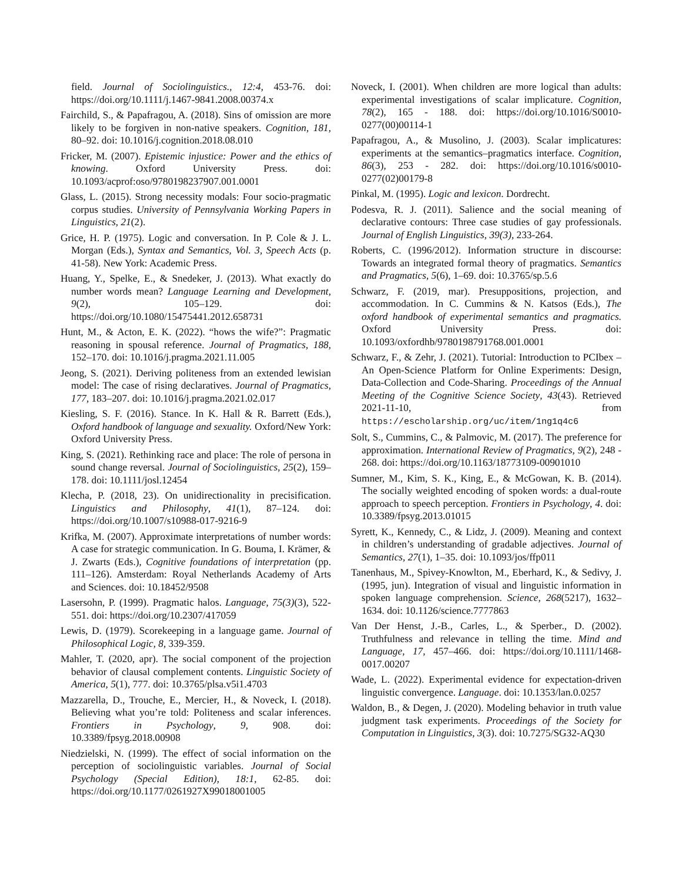field. Journal of Sociolinguistics., 12:4, 453-76. doi: https://doi.org/10.1111/j.1467-9841.2008.00374.x
Fairchild, S., & Papafragou, A. (2018). Sins of omission are more likely to be forgiven in non-native speakers. Cognition, 181, 80–92. doi: 10.1016/j.cognition.2018.08.010
Fricker, M. (2007). Epistemic injustice: Power and the ethics of knowing. Oxford University Press. doi: 10.1093/acprof:oso/9780198237907.001.0001
Glass, L. (2015). Strong necessity modals: Four socio-pragmatic corpus studies. University of Pennsylvania Working Papers in Linguistics, 21(2).
Grice, H. P. (1975). Logic and conversation. In P. Cole & J. L. Morgan (Eds.), Syntax and Semantics, Vol. 3, Speech Acts (p. 41-58). New York: Academic Press.
Huang, Y., Spelke, E., & Snedeker, J. (2013). What exactly do number words mean? Language Learning and Development, 9(2), 105–129. doi: https://doi.org/10.1080/15475441.2012.658731
Hunt, M., & Acton, E. K. (2022). “hows the wife?”: Pragmatic reasoning in spousal reference. Journal of Pragmatics, 188, 152–170. doi: 10.1016/j.pragma.2021.11.005
Jeong, S. (2021). Deriving politeness from an extended lewisian model: The case of rising declaratives. Journal of Pragmatics, 177, 183–207. doi: 10.1016/j.pragma.2021.02.017
Kiesling, S. F. (2016). Stance. In K. Hall & R. Barrett (Eds.), Oxford handbook of language and sexuality. Oxford/New York: Oxford University Press.
King, S. (2021). Rethinking race and place: The role of persona in sound change reversal. Journal of Sociolinguistics, 25(2), 159–178. doi: 10.1111/josl.12454
Klecha, P. (2018, 23). On unidirectionality in precisification. Linguistics and Philosophy, 41(1), 87–124. doi: https://doi.org/10.1007/s10988-017-9216-9
Krifka, M. (2007). Approximate interpretations of number words: A case for strategic communication. In G. Bouma, I. Krämer, & J. Zwarts (Eds.), Cognitive foundations of interpretation (pp. 111–126). Amsterdam: Royal Netherlands Academy of Arts and Sciences. doi: 10.18452/9508
Lasersohn, P. (1999). Pragmatic halos. Language, 75(3)(3), 522-551. doi: https://doi.org/10.2307/417059
Lewis, D. (1979). Scorekeeping in a language game. Journal of Philosophical Logic, 8, 339-359.
Mahler, T. (2020, apr). The social component of the projection behavior of clausal complement contents. Linguistic Society of America, 5(1), 777. doi: 10.3765/plsa.v5i1.4703
Mazzarella, D., Trouche, E., Mercier, H., & Noveck, I. (2018). Believing what you’re told: Politeness and scalar inferences. Frontiers in Psychology, 9, 908. doi: 10.3389/fpsyg.2018.00908
Niedzielski, N. (1999). The effect of social information on the perception of sociolinguistic variables. Journal of Social Psychology (Special Edition), 18:1, 62-85. doi: https://doi.org/10.1177/0261927X99018001005
Noveck, I. (2001). When children are more logical than adults: experimental investigations of scalar implicature. Cognition, 78(2), 165 - 188. doi: https://doi.org/10.1016/S0010-0277(00)00114-1
Papafragou, A., & Musolino, J. (2003). Scalar implicatures: experiments at the semantics–pragmatics interface. Cognition, 86(3), 253 - 282. doi: https://doi.org/10.1016/s0010-0277(02)00179-8
Pinkal, M. (1995). Logic and lexicon. Dordrecht.
Podesva, R. J. (2011). Salience and the social meaning of declarative contours: Three case studies of gay professionals. Journal of English Linguistics, 39(3), 233-264.
Roberts, C. (1996/2012). Information structure in discourse: Towards an integrated formal theory of pragmatics. Semantics and Pragmatics, 5(6), 1–69. doi: 10.3765/sp.5.6
Schwarz, F. (2019, mar). Presuppositions, projection, and accommodation. In C. Cummins & N. Katsos (Eds.), The oxford handbook of experimental semantics and pragmatics. Oxford University Press. doi: 10.1093/oxfordhb/9780198791768.001.0001
Schwarz, F., & Zehr, J. (2021). Tutorial: Introduction to PCIbex – An Open-Science Platform for Online Experiments: Design, Data-Collection and Code-Sharing. Proceedings of the Annual Meeting of the Cognitive Science Society, 43(43). Retrieved 2021-11-10, from https://escholarship.org/uc/item/1ng1q4c6
Solt, S., Cummins, C., & Palmovic, M. (2017). The preference for approximation. International Review of Pragmatics, 9(2), 248 - 268. doi: https://doi.org/10.1163/18773109-00901010
Sumner, M., Kim, S. K., King, E., & McGowan, K. B. (2014). The socially weighted encoding of spoken words: a dual-route approach to speech perception. Frontiers in Psychology, 4. doi: 10.3389/fpsyg.2013.01015
Syrett, K., Kennedy, C., & Lidz, J. (2009). Meaning and context in children’s understanding of gradable adjectives. Journal of Semantics, 27(1), 1–35. doi: 10.1093/jos/ffp011
Tanenhaus, M., Spivey-Knowlton, M., Eberhard, K., & Sedivy, J. (1995, jun). Integration of visual and linguistic information in spoken language comprehension. Science, 268(5217), 1632–1634. doi: 10.1126/science.7777863
Van Der Henst, J.-B., Carles, L., & Sperber., D. (2002). Truthfulness and relevance in telling the time. Mind and Language, 17, 457–466. doi: https://doi.org/10.1111/1468-0017.00207
Wade, L. (2022). Experimental evidence for expectation-driven linguistic convergence. Language. doi: 10.1353/lan.0.0257
Waldon, B., & Degen, J. (2020). Modeling behavior in truth value judgment task experiments. Proceedings of the Society for Computation in Linguistics, 3(3). doi: 10.7275/SG32-AQ30